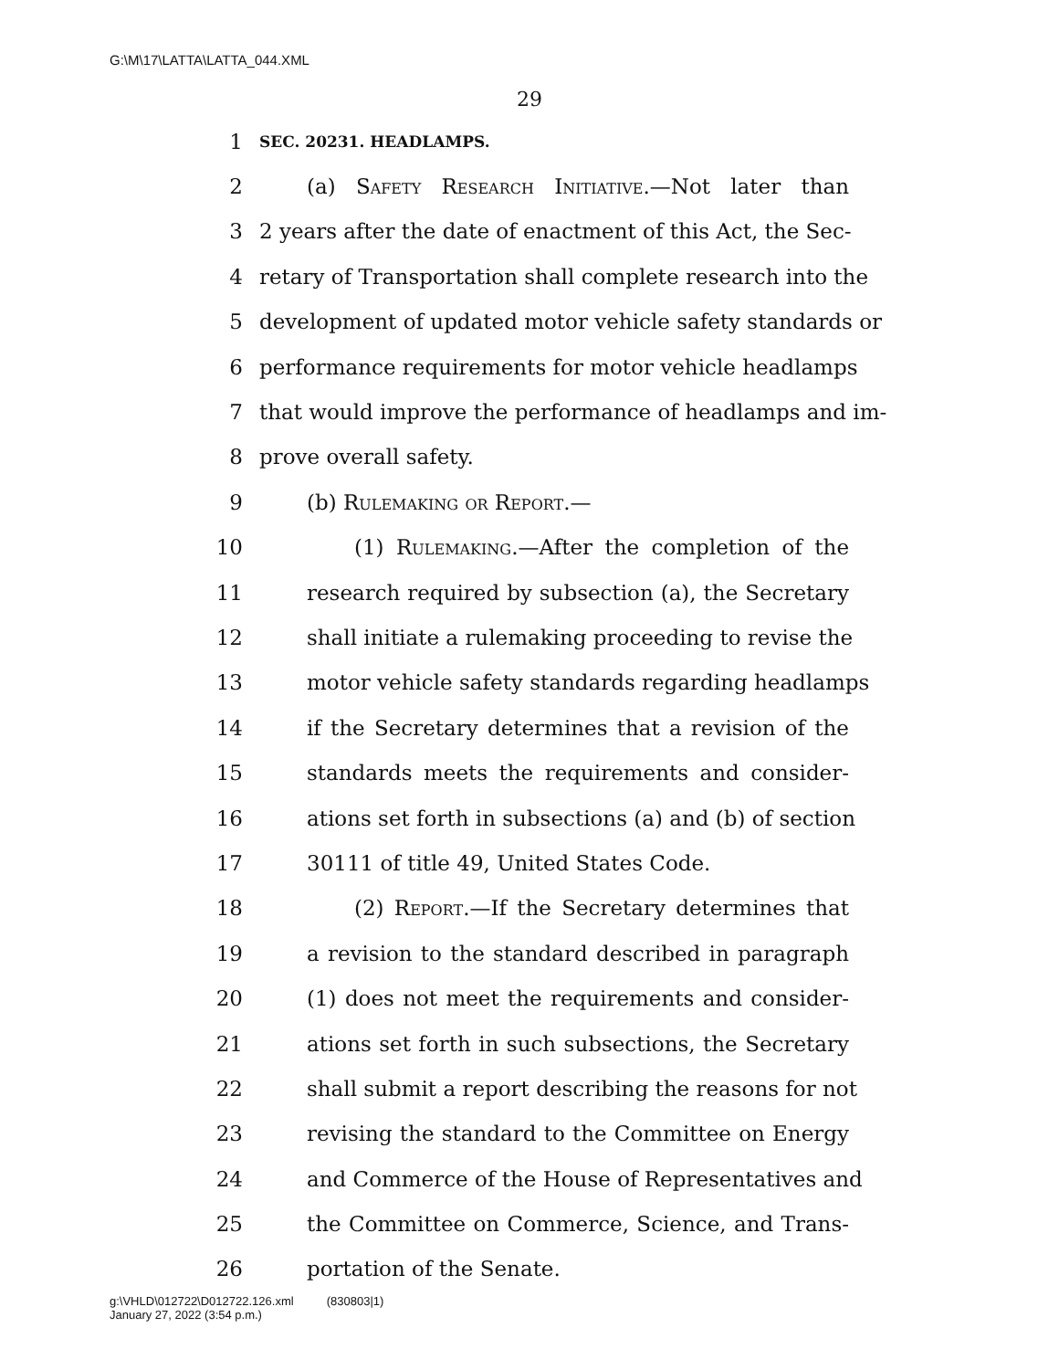G:\M\17\LATTA\LATTA_044.XML
29
1 SEC. 20231. HEADLAMPS.
2 (a) Safety Research Initiative.—Not later than
3 2 years after the date of enactment of this Act, the Sec-
4 retary of Transportation shall complete research into the
5 development of updated motor vehicle safety standards or
6 performance requirements for motor vehicle headlamps
7 that would improve the performance of headlamps and im-
8 prove overall safety.
9 (b) Rulemaking or Report.—
10 (1) Rulemaking.—After the completion of the
11 research required by subsection (a), the Secretary
12 shall initiate a rulemaking proceeding to revise the
13 motor vehicle safety standards regarding headlamps
14 if the Secretary determines that a revision of the
15 standards meets the requirements and consider-
16 ations set forth in subsections (a) and (b) of section
17 30111 of title 49, United States Code.
18 (2) Report.—If the Secretary determines that
19 a revision to the standard described in paragraph
20 (1) does not meet the requirements and consider-
21 ations set forth in such subsections, the Secretary
22 shall submit a report describing the reasons for not
23 revising the standard to the Committee on Energy
24 and Commerce of the House of Representatives and
25 the Committee on Commerce, Science, and Trans-
26 portation of the Senate.
g:\VHLD\012722\D012722.126.xml (830803|1)
January 27, 2022 (3:54 p.m.)